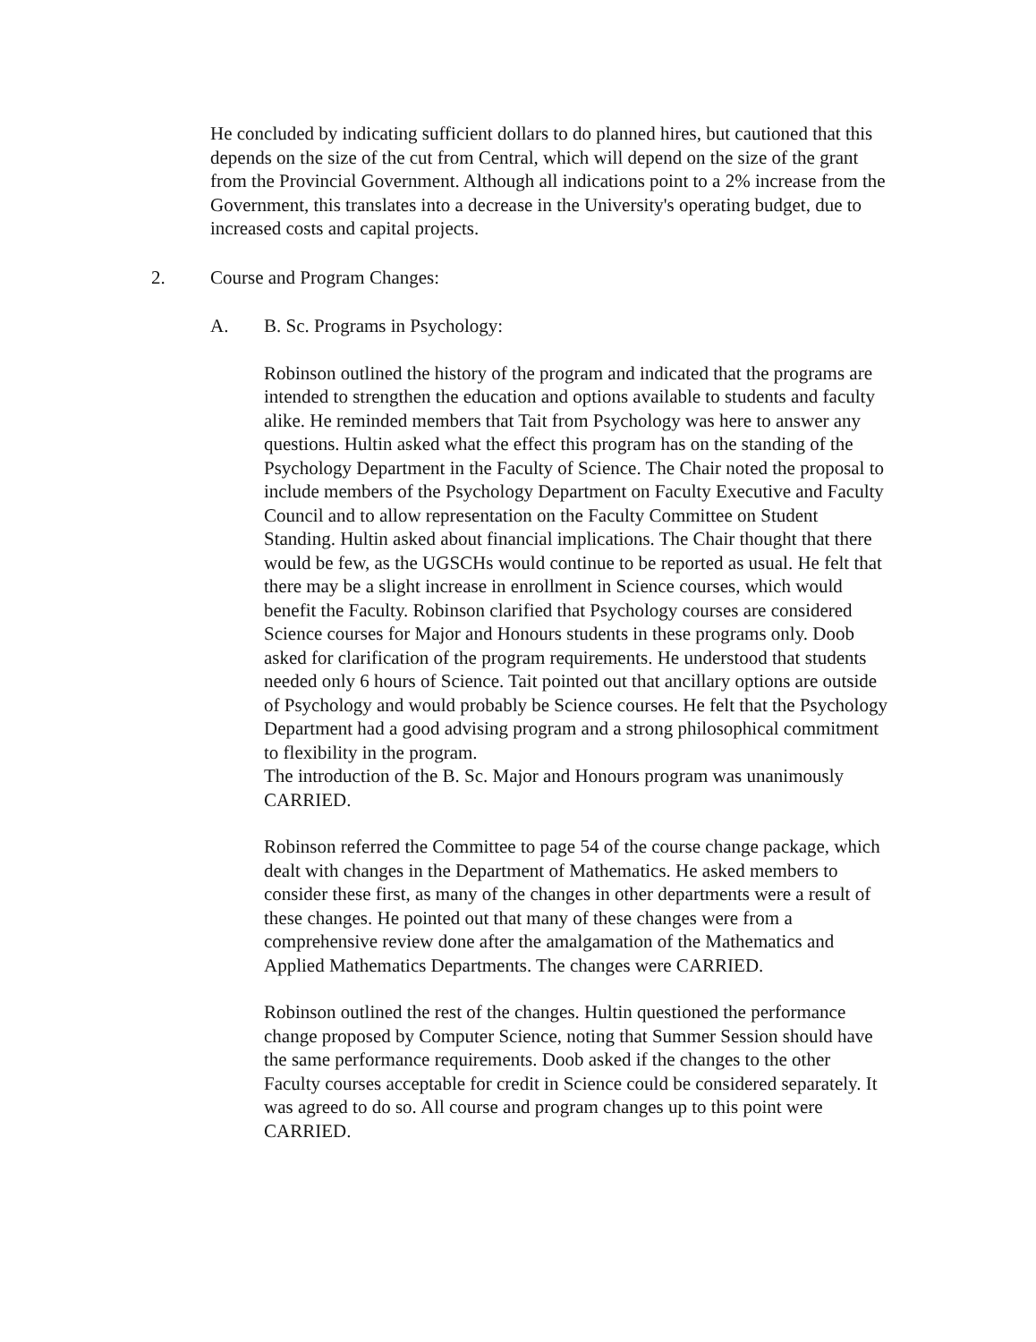He concluded by indicating sufficient dollars to do planned hires, but cautioned that this depends on the size of the cut from Central, which will depend on the size of the grant from the Provincial Government. Although all indications point to a 2% increase from the Government, this translates into a decrease in the University's operating budget, due to increased costs and capital projects.
2. Course and Program Changes:
A. B. Sc. Programs in Psychology:
Robinson outlined the history of the program and indicated that the programs are intended to strengthen the education and options available to students and faculty alike. He reminded members that Tait from Psychology was here to answer any questions. Hultin asked what the effect this program has on the standing of the Psychology Department in the Faculty of Science. The Chair noted the proposal to include members of the Psychology Department on Faculty Executive and Faculty Council and to allow representation on the Faculty Committee on Student Standing. Hultin asked about financial implications. The Chair thought that there would be few, as the UGSCHs would continue to be reported as usual. He felt that there may be a slight increase in enrollment in Science courses, which would benefit the Faculty. Robinson clarified that Psychology courses are considered Science courses for Major and Honours students in these programs only. Doob asked for clarification of the program requirements. He understood that students needed only 6 hours of Science. Tait pointed out that ancillary options are outside of Psychology and would probably be Science courses. He felt that the Psychology Department had a good advising program and a strong philosophical commitment to flexibility in the program.
The introduction of the B. Sc. Major and Honours program was unanimously CARRIED.
Robinson referred the Committee to page 54 of the course change package, which dealt with changes in the Department of Mathematics. He asked members to consider these first, as many of the changes in other departments were a result of these changes. He pointed out that many of these changes were from a comprehensive review done after the amalgamation of the Mathematics and Applied Mathematics Departments. The changes were CARRIED.
Robinson outlined the rest of the changes. Hultin questioned the performance change proposed by Computer Science, noting that Summer Session should have the same performance requirements. Doob asked if the changes to the other Faculty courses acceptable for credit in Science could be considered separately. It was agreed to do so. All course and program changes up to this point were CARRIED.